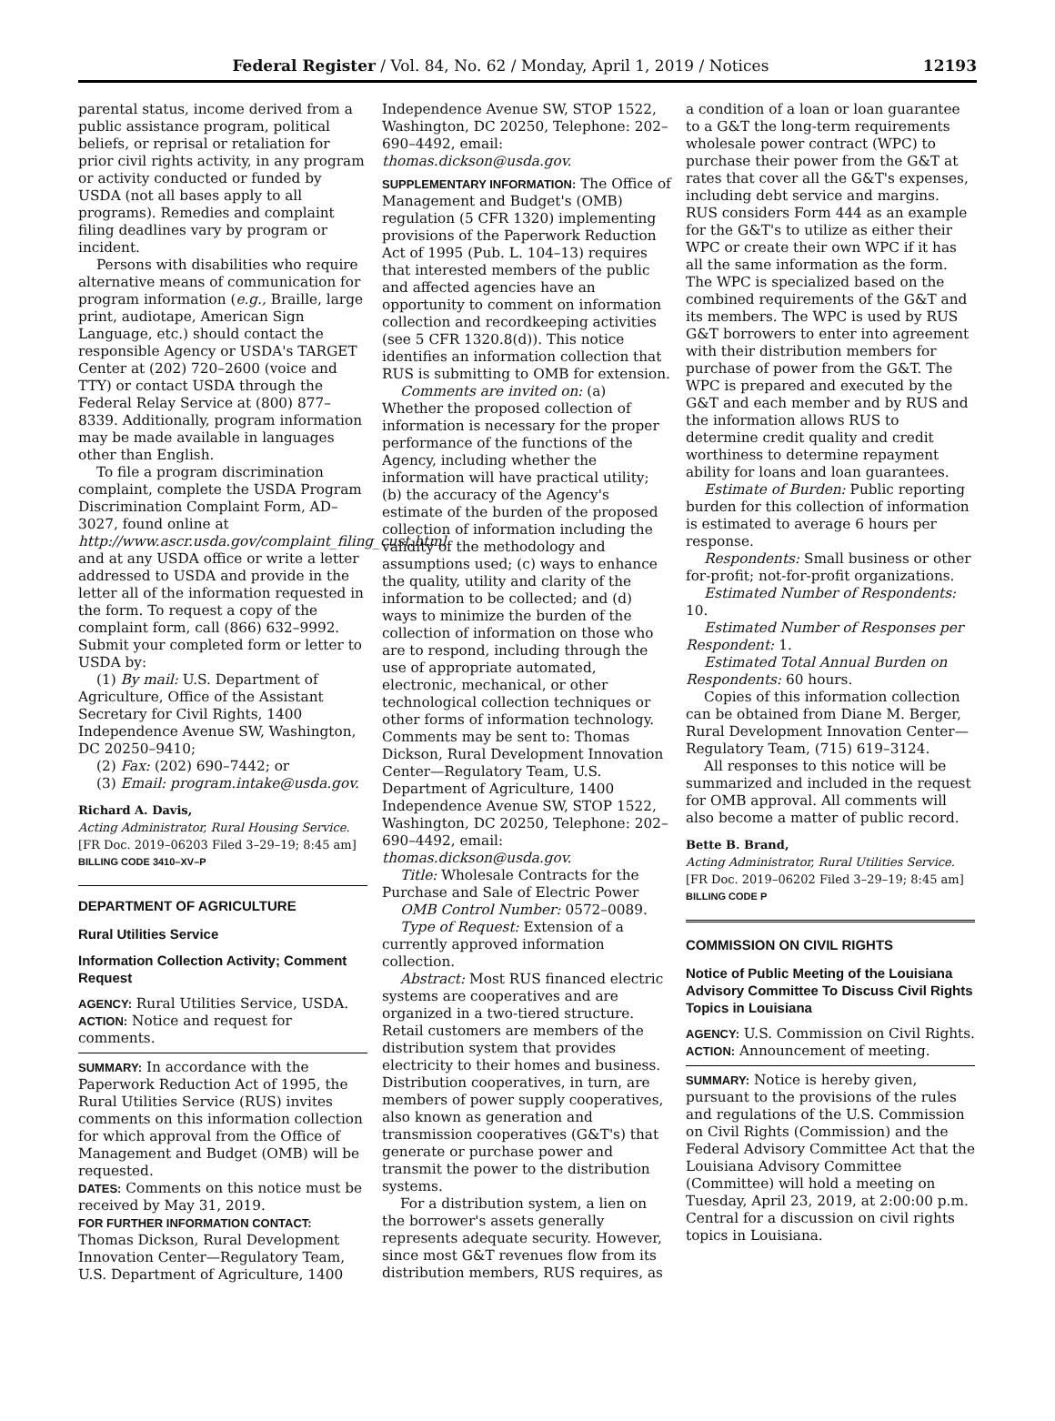Federal Register / Vol. 84, No. 62 / Monday, April 1, 2019 / Notices 12193
parental status, income derived from a public assistance program, political beliefs, or reprisal or retaliation for prior civil rights activity, in any program or activity conducted or funded by USDA (not all bases apply to all programs). Remedies and complaint filing deadlines vary by program or incident.
Persons with disabilities who require alternative means of communication for program information (e.g., Braille, large print, audiotape, American Sign Language, etc.) should contact the responsible Agency or USDA's TARGET Center at (202) 720–2600 (voice and TTY) or contact USDA through the Federal Relay Service at (800) 877–8339. Additionally, program information may be made available in languages other than English.
To file a program discrimination complaint, complete the USDA Program Discrimination Complaint Form, AD–3027, found online at http://www.ascr.usda.gov/complaint_filing_cust.html and at any USDA office or write a letter addressed to USDA and provide in the letter all of the information requested in the form. To request a copy of the complaint form, call (866) 632–9992. Submit your completed form or letter to USDA by:
(1) By mail: U.S. Department of Agriculture, Office of the Assistant Secretary for Civil Rights, 1400 Independence Avenue SW, Washington, DC 20250–9410;
(2) Fax: (202) 690–7442; or
(3) Email: program.intake@usda.gov.
Richard A. Davis,
Acting Administrator, Rural Housing Service.
[FR Doc. 2019–06203 Filed 3–29–19; 8:45 am]
BILLING CODE 3410–XV–P
DEPARTMENT OF AGRICULTURE
Rural Utilities Service
Information Collection Activity; Comment Request
AGENCY: Rural Utilities Service, USDA.
ACTION: Notice and request for comments.
SUMMARY: In accordance with the Paperwork Reduction Act of 1995, the Rural Utilities Service (RUS) invites comments on this information collection for which approval from the Office of Management and Budget (OMB) will be requested.
DATES: Comments on this notice must be received by May 31, 2019.
FOR FURTHER INFORMATION CONTACT: Thomas Dickson, Rural Development Innovation Center—Regulatory Team, U.S. Department of Agriculture, 1400
Independence Avenue SW, STOP 1522, Washington, DC 20250, Telephone: 202–690–4492, email: thomas.dickson@usda.gov.
SUPPLEMENTARY INFORMATION: The Office of Management and Budget's (OMB) regulation (5 CFR 1320) implementing provisions of the Paperwork Reduction Act of 1995 (Pub. L. 104–13) requires that interested members of the public and affected agencies have an opportunity to comment on information collection and recordkeeping activities (see 5 CFR 1320.8(d)). This notice identifies an information collection that RUS is submitting to OMB for extension.
Comments are invited on: (a) Whether the proposed collection of information is necessary for the proper performance of the functions of the Agency, including whether the information will have practical utility; (b) the accuracy of the Agency's estimate of the burden of the proposed collection of information including the validity of the methodology and assumptions used; (c) ways to enhance the quality, utility and clarity of the information to be collected; and (d) ways to minimize the burden of the collection of information on those who are to respond, including through the use of appropriate automated, electronic, mechanical, or other technological collection techniques or other forms of information technology. Comments may be sent to: Thomas Dickson, Rural Development Innovation Center—Regulatory Team, U.S. Department of Agriculture, 1400 Independence Avenue SW, STOP 1522, Washington, DC 20250, Telephone: 202–690–4492, email: thomas.dickson@usda.gov.
Title: Wholesale Contracts for the Purchase and Sale of Electric Power
OMB Control Number: 0572–0089.
Type of Request: Extension of a currently approved information collection.
Abstract: Most RUS financed electric systems are cooperatives and are organized in a two-tiered structure. Retail customers are members of the distribution system that provides electricity to their homes and business. Distribution cooperatives, in turn, are members of power supply cooperatives, also known as generation and transmission cooperatives (G&T's) that generate or purchase power and transmit the power to the distribution systems.
For a distribution system, a lien on the borrower's assets generally represents adequate security. However, since most G&T revenues flow from its distribution members, RUS requires, as
a condition of a loan or loan guarantee to a G&T the long-term requirements wholesale power contract (WPC) to purchase their power from the G&T at rates that cover all the G&T's expenses, including debt service and margins. RUS considers Form 444 as an example for the G&T's to utilize as either their WPC or create their own WPC if it has all the same information as the form. The WPC is specialized based on the combined requirements of the G&T and its members. The WPC is used by RUS G&T borrowers to enter into agreement with their distribution members for purchase of power from the G&T. The WPC is prepared and executed by the G&T and each member and by RUS and the information allows RUS to determine credit quality and credit worthiness to determine repayment ability for loans and loan guarantees.
Estimate of Burden: Public reporting burden for this collection of information is estimated to average 6 hours per response.
Respondents: Small business or other for-profit; not-for-profit organizations.
Estimated Number of Respondents: 10.
Estimated Number of Responses per Respondent: 1.
Estimated Total Annual Burden on Respondents: 60 hours.
Copies of this information collection can be obtained from Diane M. Berger, Rural Development Innovation Center—Regulatory Team, (715) 619–3124.
All responses to this notice will be summarized and included in the request for OMB approval. All comments will also become a matter of public record.
Bette B. Brand,
Acting Administrator, Rural Utilities Service.
[FR Doc. 2019–06202 Filed 3–29–19; 8:45 am]
BILLING CODE P
COMMISSION ON CIVIL RIGHTS
Notice of Public Meeting of the Louisiana Advisory Committee To Discuss Civil Rights Topics in Louisiana
AGENCY: U.S. Commission on Civil Rights.
ACTION: Announcement of meeting.
SUMMARY: Notice is hereby given, pursuant to the provisions of the rules and regulations of the U.S. Commission on Civil Rights (Commission) and the Federal Advisory Committee Act that the Louisiana Advisory Committee (Committee) will hold a meeting on Tuesday, April 23, 2019, at 2:00:00 p.m. Central for a discussion on civil rights topics in Louisiana.